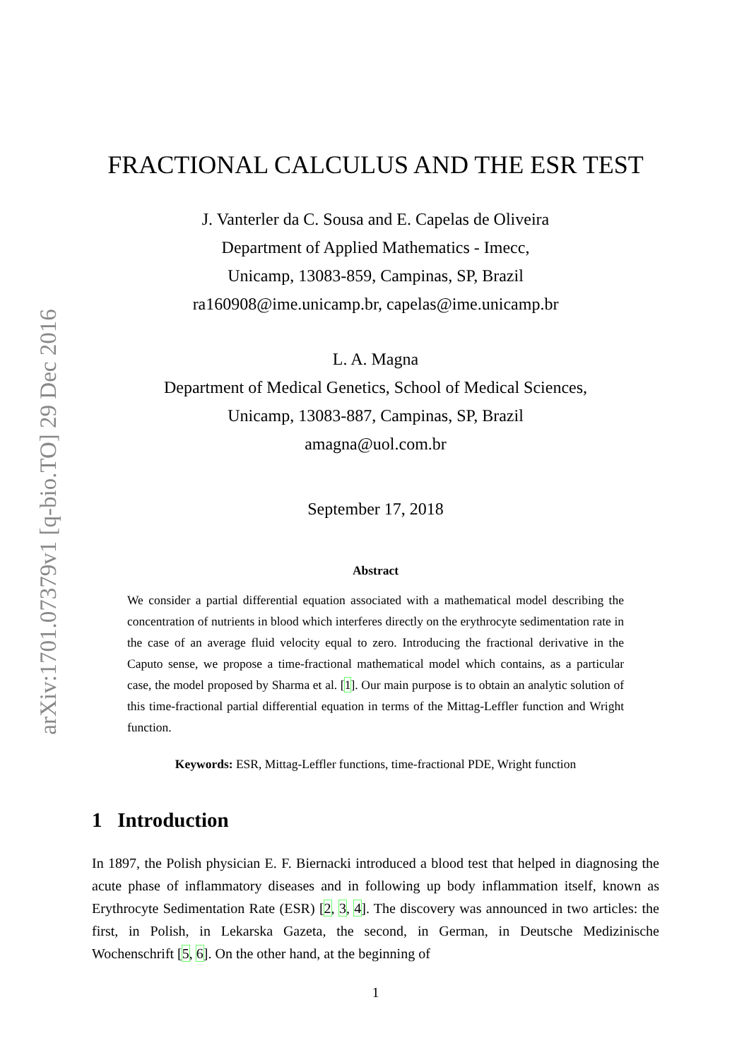arXiv:1701.07379v1 [q-bio.TO] 29 Dec 2016
FRACTIONAL CALCULUS AND THE ESR TEST
J. Vanterler da C. Sousa and E. Capelas de Oliveira
Department of Applied Mathematics - Imecc,
Unicamp, 13083-859, Campinas, SP, Brazil
ra160908@ime.unicamp.br, capelas@ime.unicamp.br
L. A. Magna
Department of Medical Genetics, School of Medical Sciences,
Unicamp, 13083-887, Campinas, SP, Brazil
amagna@uol.com.br
September 17, 2018
Abstract
We consider a partial differential equation associated with a mathematical model describing the concentration of nutrients in blood which interferes directly on the erythrocyte sedimentation rate in the case of an average fluid velocity equal to zero. Introducing the fractional derivative in the Caputo sense, we propose a time-fractional mathematical model which contains, as a particular case, the model proposed by Sharma et al. [1]. Our main purpose is to obtain an analytic solution of this time-fractional partial differential equation in terms of the Mittag-Leffler function and Wright function.
Keywords: ESR, Mittag-Leffler functions, time-fractional PDE, Wright function
1 Introduction
In 1897, the Polish physician E. F. Biernacki introduced a blood test that helped in diagnosing the acute phase of inflammatory diseases and in following up body inflammation itself, known as Erythrocyte Sedimentation Rate (ESR) [2, 3, 4]. The discovery was announced in two articles: the first, in Polish, in Lekarska Gazeta, the second, in German, in Deutsche Medizinische Wochenschrift [5, 6]. On the other hand, at the beginning of
1